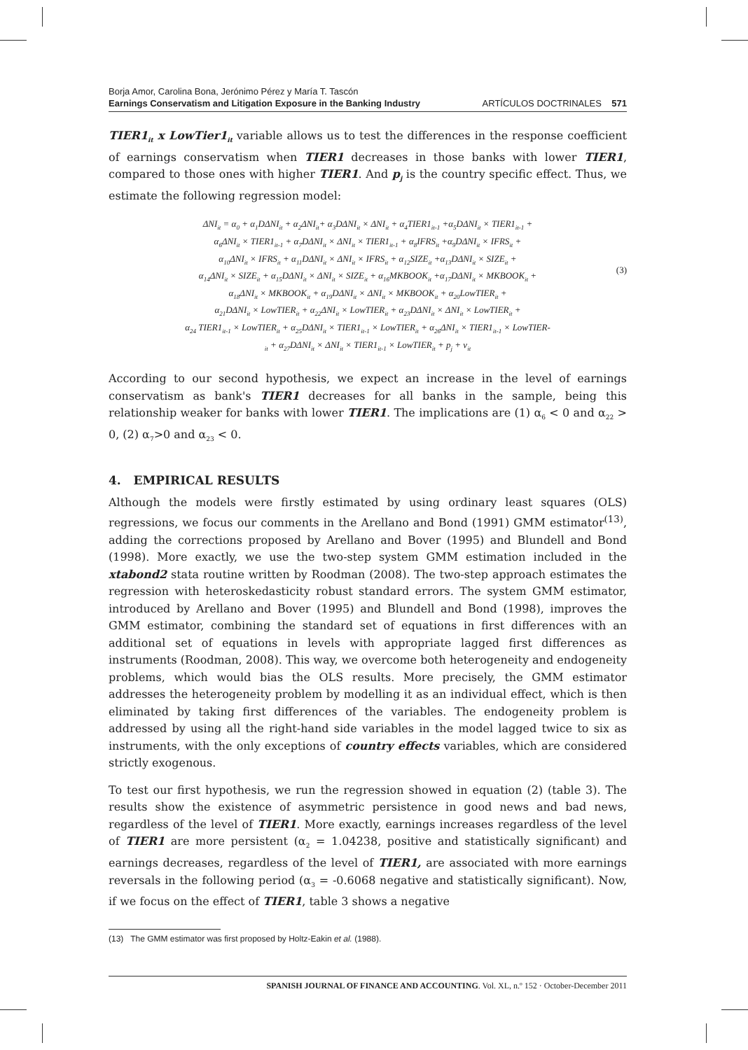Borja Amor, Carolina Bona, Jerónimo Pérez y María T. Tascón
Earnings Conservatism and Litigation Exposure in the Banking Industry
ARTÍCULOS DOCTRINALES 571
TIER1<sub>it</sub> x LowTier1<sub>it</sub> variable allows us to test the differences in the response coefficient of earnings conservatism when TIER1 decreases in those banks with lower TIER1, compared to those ones with higher TIER1. And p<sub>j</sub> is the country specific effect. Thus, we estimate the following regression model:
ΔNI<sub>it</sub> = α<sub>0</sub> + α<sub>1</sub>DΔNI<sub>it</sub> + α<sub>2</sub>ΔNI<sub>it</sub>+ α<sub>3</sub>DΔNI<sub>it</sub> × ΔNI<sub>it</sub> + α<sub>4</sub>TIER1<sub>it-1</sub> +α<sub>5</sub>DΔNI<sub>it</sub> × TIER1<sub>it-1</sub> +
α<sub>6</sub>ΔNI<sub>it</sub> × TIER1<sub>it-1</sub> + α<sub>7</sub>DΔNI<sub>it</sub> × ΔNI<sub>it</sub> × TIER1<sub>it-1</sub> + α<sub>8</sub>IFRS<sub>it</sub> +α<sub>9</sub>DΔNI<sub>it</sub> × IFRS<sub>it</sub> +
α<sub>10</sub>ΔNI<sub>it</sub> × IFRS<sub>it</sub> + α<sub>11</sub>DΔNI<sub>it</sub> × ΔNI<sub>it</sub> × IFRS<sub>it</sub> + α<sub>12</sub>SIZE<sub>it</sub> +α<sub>13</sub>DΔNI<sub>it</sub> × SIZE<sub>it</sub> +
α<sub>14</sub>ΔNI<sub>it</sub> × SIZE<sub>it</sub> + α<sub>15</sub>DΔNI<sub>it</sub> × ΔNI<sub>it</sub> × SIZE<sub>it</sub> + α<sub>16</sub>MKBOOK<sub>it</sub> +α<sub>17</sub>DΔNI<sub>it</sub> × MKBOOK<sub>it</sub> +
α<sub>18</sub>ΔNI<sub>it</sub> × MKBOOK<sub>it</sub> + α<sub>19</sub>DΔNI<sub>it</sub> × ΔNI<sub>it</sub> × MKBOOK<sub>it</sub> + α<sub>20</sub>LowTIER<sub>it</sub> +
α<sub>21</sub>DΔNI<sub>it</sub> × LowTIER<sub>it</sub> + α<sub>22</sub>ΔNI<sub>it</sub> × LowTIER<sub>it</sub> + α<sub>23</sub>DΔNI<sub>it</sub> × ΔNI<sub>it</sub> × LowTIER<sub>it</sub> +
α<sub>24</sub> TIER1<sub>it-1</sub> × LowTIER<sub>it</sub> + α<sub>25</sub>DΔNI<sub>it</sub> × TIER1<sub>it-1</sub> × LowTIER<sub>it</sub> + α<sub>26</sub>ΔNI<sub>it</sub> × TIER1<sub>it-1</sub> × LowTIER-
<sub>it</sub> + α<sub>27</sub>DΔNI<sub>it</sub> × ΔNI<sub>it</sub> × TIER1<sub>it-1</sub> × LowTIER<sub>it</sub> + p<sub>j</sub> + ν<sub>it</sub>
(3)
According to our second hypothesis, we expect an increase in the level of earnings conservatism as bank's TIER1 decreases for all banks in the sample, being this relationship weaker for banks with lower TIER1. The implications are (1) α<sub>6</sub> < 0 and α<sub>22</sub> > 0, (2) α<sub>7</sub>>0 and α<sub>23</sub> < 0.
4. EMPIRICAL RESULTS
Although the models were firstly estimated by using ordinary least squares (OLS) regressions, we focus our comments in the Arellano and Bond (1991) GMM estimator<sup>(13)</sup>, adding the corrections proposed by Arellano and Bover (1995) and Blundell and Bond (1998). More exactly, we use the two-step system GMM estimation included in the xtabond2 stata routine written by Roodman (2008). The two-step approach estimates the regression with heteroskedasticity robust standard errors. The system GMM estimator, introduced by Arellano and Bover (1995) and Blundell and Bond (1998), improves the GMM estimator, combining the standard set of equations in first differences with an additional set of equations in levels with appropriate lagged first differences as instruments (Roodman, 2008). This way, we overcome both heterogeneity and endogeneity problems, which would bias the OLS results. More precisely, the GMM estimator addresses the heterogeneity problem by modelling it as an individual effect, which is then eliminated by taking first differences of the variables. The endogeneity problem is addressed by using all the right-hand side variables in the model lagged twice to six as instruments, with the only exceptions of country effects variables, which are considered strictly exogenous.
To test our first hypothesis, we run the regression showed in equation (2) (table 3). The results show the existence of asymmetric persistence in good news and bad news, regardless of the level of TIER1. More exactly, earnings increases regardless of the level of TIER1 are more persistent (α<sub>2</sub> = 1.04238, positive and statistically significant) and earnings decreases, regardless of the level of TIER1, are associated with more earnings reversals in the following period (α<sub>3</sub> = -0.6068 negative and statistically significant). Now, if we focus on the effect of TIER1, table 3 shows a negative
(13) The GMM estimator was first proposed by Holtz-Eakin et al. (1988).
SPANISH JOURNAL OF FINANCE AND ACCOUNTING. Vol. XL, n.º 152 · October-December 2011